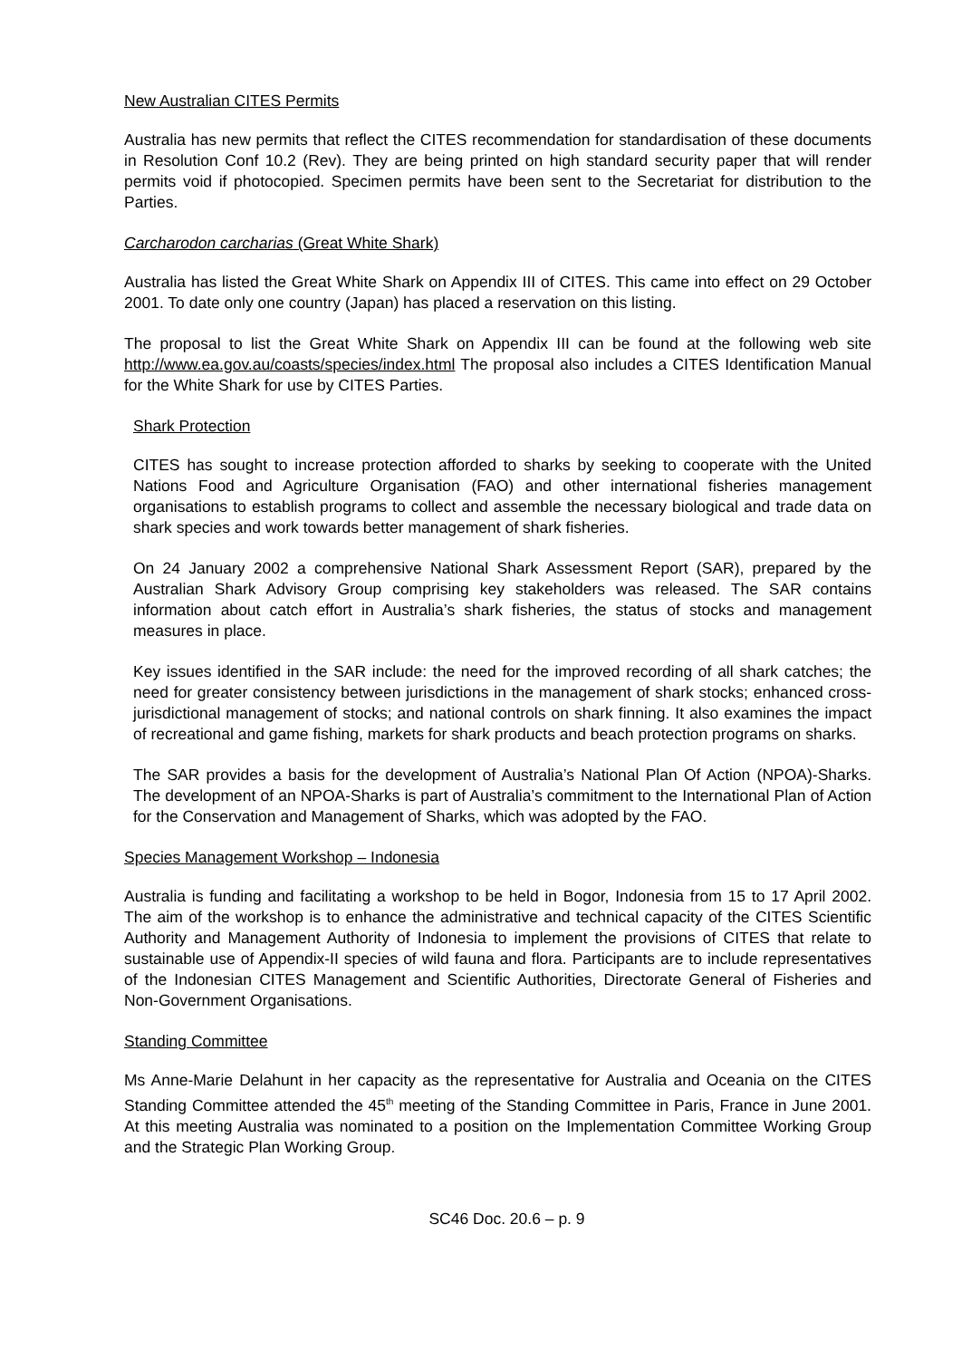New Australian CITES Permits
Australia has new permits that reflect the CITES recommendation for standardisation of these documents in Resolution Conf 10.2 (Rev). They are being printed on high standard security paper that will render permits void if photocopied. Specimen permits have been sent to the Secretariat for distribution to the Parties.
Carcharodon carcharias (Great White Shark)
Australia has listed the Great White Shark on Appendix III of CITES. This came into effect on 29 October 2001. To date only one country (Japan) has placed a reservation on this listing.
The proposal to list the Great White Shark on Appendix III can be found at the following web site http://www.ea.gov.au/coasts/species/index.html The proposal also includes a CITES Identification Manual for the White Shark for use by CITES Parties.
Shark Protection
CITES has sought to increase protection afforded to sharks by seeking to cooperate with the United Nations Food and Agriculture Organisation (FAO) and other international fisheries management organisations to establish programs to collect and assemble the necessary biological and trade data on shark species and work towards better management of shark fisheries.
On 24 January 2002 a comprehensive National Shark Assessment Report (SAR), prepared by the Australian Shark Advisory Group comprising key stakeholders was released. The SAR contains information about catch effort in Australia’s shark fisheries, the status of stocks and management measures in place.
Key issues identified in the SAR include: the need for the improved recording of all shark catches; the need for greater consistency between jurisdictions in the management of shark stocks; enhanced cross-jurisdictional management of stocks; and national controls on shark finning. It also examines the impact of recreational and game fishing, markets for shark products and beach protection programs on sharks.
The SAR provides a basis for the development of Australia’s National Plan Of Action (NPOA)-Sharks. The development of an NPOA-Sharks is part of Australia’s commitment to the International Plan of Action for the Conservation and Management of Sharks, which was adopted by the FAO.
Species Management Workshop – Indonesia
Australia is funding and facilitating a workshop to be held in Bogor, Indonesia from 15 to 17 April 2002. The aim of the workshop is to enhance the administrative and technical capacity of the CITES Scientific Authority and Management Authority of Indonesia to implement the provisions of CITES that relate to sustainable use of Appendix-II species of wild fauna and flora. Participants are to include representatives of the Indonesian CITES Management and Scientific Authorities, Directorate General of Fisheries and Non-Government Organisations.
Standing Committee
Ms Anne-Marie Delahunt in her capacity as the representative for Australia and Oceania on the CITES Standing Committee attended the 45<sup>th</sup> meeting of the Standing Committee in Paris, France in June 2001. At this meeting Australia was nominated to a position on the Implementation Committee Working Group and the Strategic Plan Working Group.
SC46 Doc. 20.6 – p. 9